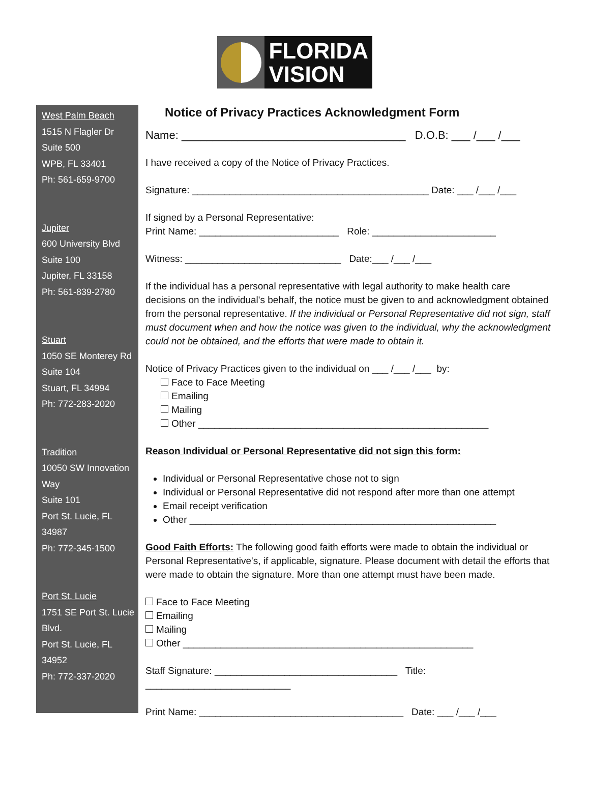FLORIDA
VISION
West Palm Beach
1515 N Flagler Dr
Suite 500
WPB, FL 33401
Ph: 561-659-9700
Jupiter
600 University Blvd
Suite 100
Jupiter, FL 33158
Ph: 561-839-2780
Stuart
1050 SE Monterey Rd
Suite 104
Stuart, FL 34994
Ph: 772-283-2020
Tradition
10050 SW Innovation
Way
Suite 101
Port St. Lucie, FL 34987
Ph: 772-345-1500
Port St. Lucie
1751 SE Port St. Lucie
Blvd.
Port St. Lucie, FL 34952
Ph: 772-337-2020
Notice of Privacy Practices Acknowledgment Form
Name: ____________________________________ D.O.B: ___ /___ /___
I have received a copy of the Notice of Privacy Practices.
Signature: ____________________________________________ Date: ___ /___ /___
If signed by a Personal Representative:
Print Name: __________________________ Role: _______________________
Witness: _____________________________ Date:___ /___ /___
If the individual has a personal representative with legal authority to make health care decisions on the individual's behalf, the notice must be given to and acknowledgment obtained from the personal representative. If the individual or Personal Representative did not sign, staff must document when and how the notice was given to the individual, why the acknowledgment could not be obtained, and the efforts that were made to obtain it.
Notice of Privacy Practices given to the individual on ___ /___ /___ by:
Face to Face Meeting
Emailing
Mailing
Other ______________________________________________________
Reason Individual or Personal Representative did not sign this form:
Individual or Personal Representative chose not to sign
Individual or Personal Representative did not respond after more than one attempt
Email receipt verification
Other _________________________________________________________
Good Faith Efforts: The following good faith efforts were made to obtain the individual or Personal Representative's, if applicable, signature. Please document with detail the efforts that were made to obtain the signature. More than one attempt must have been made.
Face to Face Meeting
Emailing
Mailing
Other ______________________________________________________
Staff Signature: __________________________________ Title: ___________________________
Print Name: ______________________________________ Date: ___ /___ /___